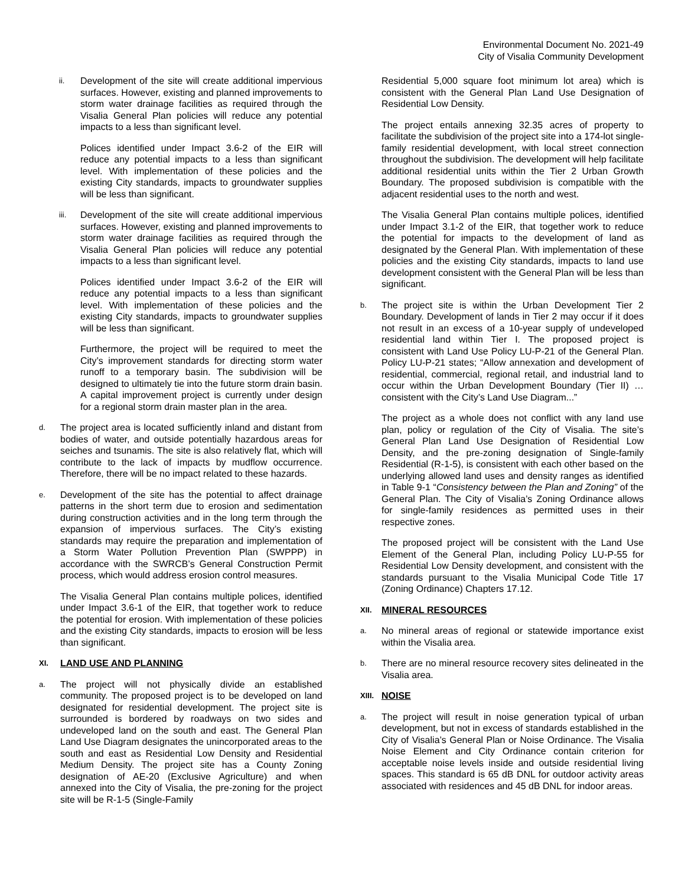Environmental Document No. 2021-49
City of Visalia Community Development
ii.
Development of the site will create additional impervious surfaces. However, existing and planned improvements to storm water drainage facilities as required through the Visalia General Plan policies will reduce any potential impacts to a less than significant level.
Polices identified under Impact 3.6-2 of the EIR will reduce any potential impacts to a less than significant level. With implementation of these policies and the existing City standards, impacts to groundwater supplies will be less than significant.
iii.
Development of the site will create additional impervious surfaces. However, existing and planned improvements to storm water drainage facilities as required through the Visalia General Plan policies will reduce any potential impacts to a less than significant level.
Polices identified under Impact 3.6-2 of the EIR will reduce any potential impacts to a less than significant level. With implementation of these policies and the existing City standards, impacts to groundwater supplies will be less than significant.
Furthermore, the project will be required to meet the City’s improvement standards for directing storm water runoff to a temporary basin. The subdivision will be designed to ultimately tie into the future storm drain basin. A capital improvement project is currently under design for a regional storm drain master plan in the area.
d.
The project area is located sufficiently inland and distant from bodies of water, and outside potentially hazardous areas for seiches and tsunamis. The site is also relatively flat, which will contribute to the lack of impacts by mudflow occurrence. Therefore, there will be no impact related to these hazards.
e.
Development of the site has the potential to affect drainage patterns in the short term due to erosion and sedimentation during construction activities and in the long term through the expansion of impervious surfaces. The City’s existing standards may require the preparation and implementation of a Storm Water Pollution Prevention Plan (SWPPP) in accordance with the SWRCB’s General Construction Permit process, which would address erosion control measures.
The Visalia General Plan contains multiple polices, identified under Impact 3.6-1 of the EIR, that together work to reduce the potential for erosion. With implementation of these policies and the existing City standards, impacts to erosion will be less than significant.
XI. LAND USE AND PLANNING
a.
The project will not physically divide an established community. The proposed project is to be developed on land designated for residential development. The project site is surrounded is bordered by roadways on two sides and undeveloped land on the south and east. The General Plan Land Use Diagram designates the unincorporated areas to the south and east as Residential Low Density and Residential Medium Density. The project site has a County Zoning designation of AE-20 (Exclusive Agriculture) and when annexed into the City of Visalia, the pre-zoning for the project site will be R-1-5 (Single-Family
Residential 5,000 square foot minimum lot area) which is consistent with the General Plan Land Use Designation of Residential Low Density.
The project entails annexing 32.35 acres of property to facilitate the subdivision of the project site into a 174-lot single-family residential development, with local street connection throughout the subdivision. The development will help facilitate additional residential units within the Tier 2 Urban Growth Boundary. The proposed subdivision is compatible with the adjacent residential uses to the north and west.
The Visalia General Plan contains multiple polices, identified under Impact 3.1-2 of the EIR, that together work to reduce the potential for impacts to the development of land as designated by the General Plan. With implementation of these policies and the existing City standards, impacts to land use development consistent with the General Plan will be less than significant.
b.
The project site is within the Urban Development Tier 2 Boundary. Development of lands in Tier 2 may occur if it does not result in an excess of a 10-year supply of undeveloped residential land within Tier I. The proposed project is consistent with Land Use Policy LU-P-21 of the General Plan. Policy LU-P-21 states; “Allow annexation and development of residential, commercial, regional retail, and industrial land to occur within the Urban Development Boundary (Tier II) … consistent with the City’s Land Use Diagram...”
The project as a whole does not conflict with any land use plan, policy or regulation of the City of Visalia. The site’s General Plan Land Use Designation of Residential Low Density, and the pre-zoning designation of Single-family Residential (R-1-5), is consistent with each other based on the underlying allowed land uses and density ranges as identified in Table 9-1 “Consistency between the Plan and Zoning” of the General Plan. The City of Visalia’s Zoning Ordinance allows for single-family residences as permitted uses in their respective zones.
The proposed project will be consistent with the Land Use Element of the General Plan, including Policy LU-P-55 for Residential Low Density development, and consistent with the standards pursuant to the Visalia Municipal Code Title 17 (Zoning Ordinance) Chapters 17.12.
XII. MINERAL RESOURCES
a.
No mineral areas of regional or statewide importance exist within the Visalia area.
b.
There are no mineral resource recovery sites delineated in the Visalia area.
XIII. NOISE
a.
The project will result in noise generation typical of urban development, but not in excess of standards established in the City of Visalia’s General Plan or Noise Ordinance. The Visalia Noise Element and City Ordinance contain criterion for acceptable noise levels inside and outside residential living spaces. This standard is 65 dB DNL for outdoor activity areas associated with residences and 45 dB DNL for indoor areas.